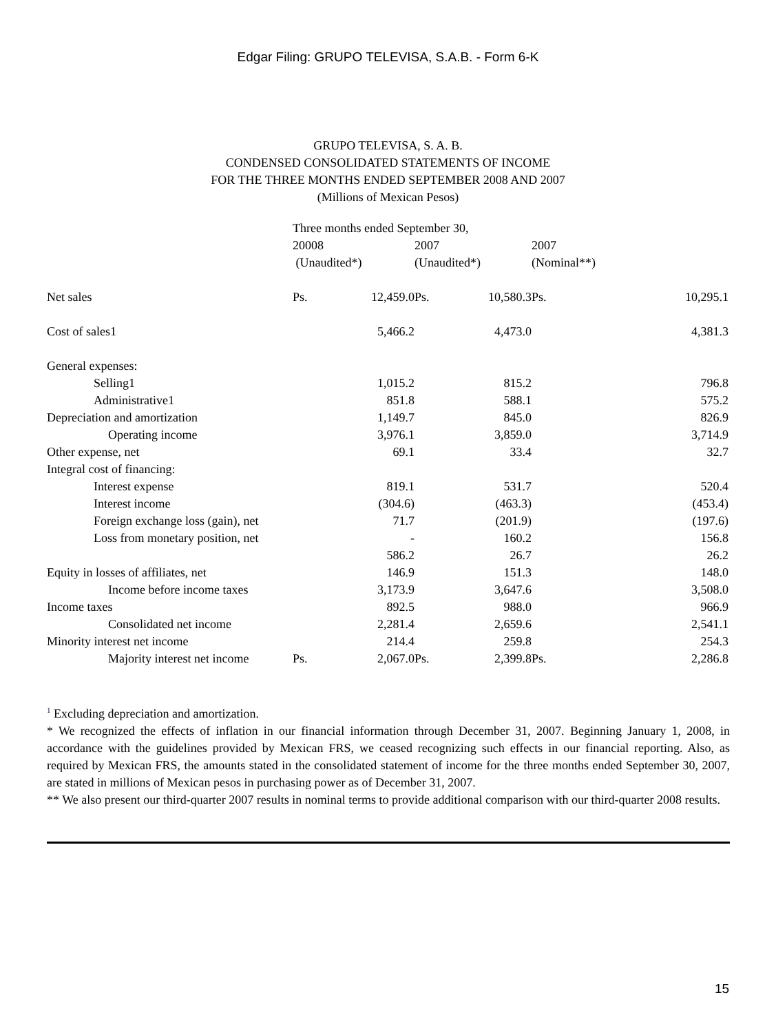Edgar Filing: GRUPO TELEVISA, S.A.B. - Form 6-K
GRUPO TELEVISA, S. A. B.
CONDENSED CONSOLIDATED STATEMENTS OF INCOME
FOR THE THREE MONTHS ENDED SEPTEMBER 2008 AND 2007
(Millions of Mexican Pesos)
| | Three months ended September 30, | | | | | |
| --- | --- | --- | --- | --- | --- | --- |
| | 20008 | | 2007 | | 2007 | |
| | (Unaudited*) | | (Unaudited*) | | (Nominal**) | |
| Net sales | Ps. | 12,459.0 | Ps. | 10,580.3 | Ps. | 10,295.1 |
| Cost of sales1 | | 5,466.2 | | 4,473.0 | | 4,381.3 |
| General expenses: | | | | | | |
| Selling1 | | 1,015.2 | | 815.2 | | 796.8 |
| Administrative1 | | 851.8 | | 588.1 | | 575.2 |
| Depreciation and amortization | | 1,149.7 | | 845.0 | | 826.9 |
| Operating income | | 3,976.1 | | 3,859.0 | | 3,714.9 |
| Other expense, net | | 69.1 | | 33.4 | | 32.7 |
| Integral cost of financing: | | | | | | |
| Interest expense | | 819.1 | | 531.7 | | 520.4 |
| Interest income | | (304.6) | | (463.3) | | (453.4) |
| Foreign exchange loss (gain), net | | 71.7 | | (201.9) | | (197.6) |
| Loss from monetary position, net | | - | | 160.2 | | 156.8 |
| | | 586.2 | | 26.7 | | 26.2 |
| Equity in losses of affiliates, net | | 146.9 | | 151.3 | | 148.0 |
| Income before income taxes | | 3,173.9 | | 3,647.6 | | 3,508.0 |
| Income taxes | | 892.5 | | 988.0 | | 966.9 |
| Consolidated net income | | 2,281.4 | | 2,659.6 | | 2,541.1 |
| Minority interest net income | | 214.4 | | 259.8 | | 254.3 |
| Majority interest net income | Ps. | 2,067.0 | Ps. | 2,399.8 | Ps. | 2,286.8 |
<sup>1</sup> Excluding depreciation and amortization.
* We recognized the effects of inflation in our financial information through December 31, 2007. Beginning January 1, 2008, in accordance with the guidelines provided by Mexican FRS, we ceased recognizing such effects in our financial reporting. Also, as required by Mexican FRS, the amounts stated in the consolidated statement of income for the three months ended September 30, 2007, are stated in millions of Mexican pesos in purchasing power as of December 31, 2007.
** We also present our third-quarter 2007 results in nominal terms to provide additional comparison with our third-quarter 2008 results.
15